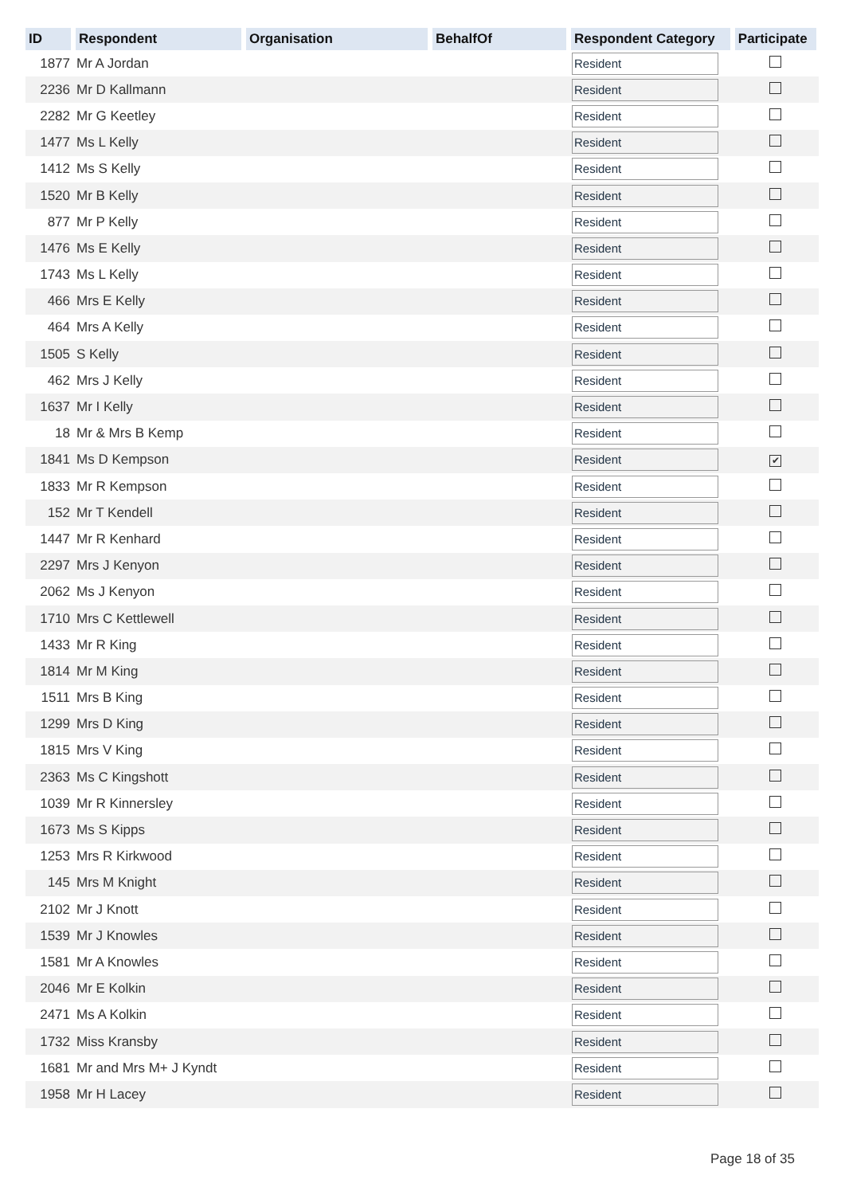| ID | Respondent | Organisation | BehalfOf | Respondent Category | Participate |
| --- | --- | --- | --- | --- | --- |
| 1877 | Mr A Jordan | | | Resident | |
| 2236 | Mr D Kallmann | | | Resident | |
| 2282 | Mr G Keetley | | | Resident | |
| 1477 | Ms L Kelly | | | Resident | |
| 1412 | Ms S Kelly | | | Resident | |
| 1520 | Mr B Kelly | | | Resident | |
| 877 | Mr P Kelly | | | Resident | |
| 1476 | Ms E Kelly | | | Resident | |
| 1743 | Ms L Kelly | | | Resident | |
| 466 | Mrs E Kelly | | | Resident | |
| 464 | Mrs A Kelly | | | Resident | |
| 1505 | S Kelly | | | Resident | |
| 462 | Mrs J Kelly | | | Resident | |
| 1637 | Mr I Kelly | | | Resident | |
| 18 | Mr & Mrs B Kemp | | | Resident | |
| 1841 | Ms D Kempson | | | Resident | ✔ |
| 1833 | Mr R Kempson | | | Resident | |
| 152 | Mr T Kendell | | | Resident | |
| 1447 | Mr R Kenhard | | | Resident | |
| 2297 | Mrs J Kenyon | | | Resident | |
| 2062 | Ms J Kenyon | | | Resident | |
| 1710 | Mrs C Kettlewell | | | Resident | |
| 1433 | Mr R King | | | Resident | |
| 1814 | Mr M King | | | Resident | |
| 1511 | Mrs B King | | | Resident | |
| 1299 | Mrs D King | | | Resident | |
| 1815 | Mrs V King | | | Resident | |
| 2363 | Ms C Kingshott | | | Resident | |
| 1039 | Mr R Kinnersley | | | Resident | |
| 1673 | Ms S Kipps | | | Resident | |
| 1253 | Mrs R Kirkwood | | | Resident | |
| 145 | Mrs M Knight | | | Resident | |
| 2102 | Mr J Knott | | | Resident | |
| 1539 | Mr J Knowles | | | Resident | |
| 1581 | Mr A Knowles | | | Resident | |
| 2046 | Mr E Kolkin | | | Resident | |
| 2471 | Ms A Kolkin | | | Resident | |
| 1732 | Miss Kransby | | | Resident | |
| 1681 | Mr and Mrs M+ J Kyndt | | | Resident | |
| 1958 | Mr H Lacey | | | Resident | |
Page 18 of 35